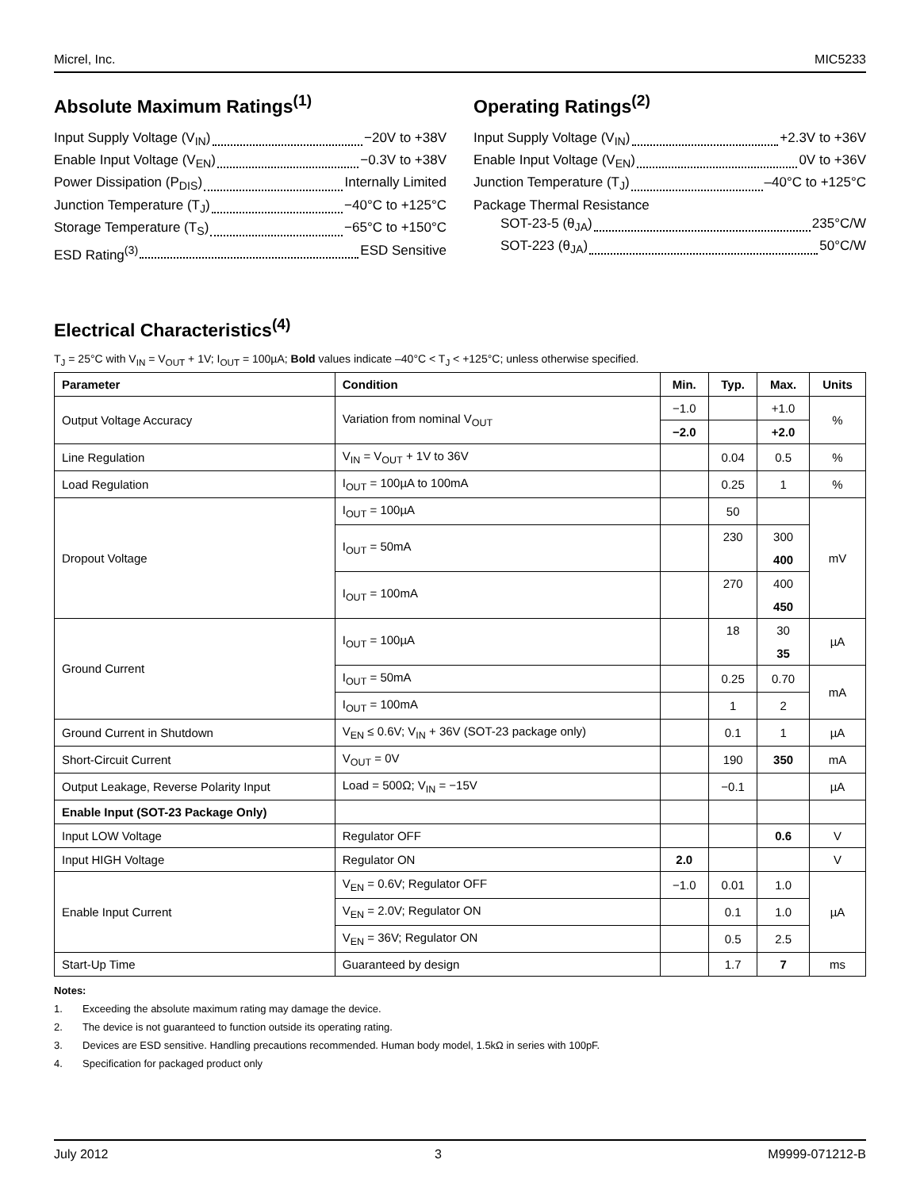Micrel, Inc. MIC5233
Absolute Maximum Ratings<sup>(1)</sup>
Input Supply Voltage (V<sub>IN</sub>) −20V to +38V
Enable Input Voltage (V<sub>EN</sub>) −0.3V to +38V
Power Dissipation (P<sub>DIS</sub>) Internally Limited
Junction Temperature (T<sub>J</sub>) −40°C to +125°C
Storage Temperature (T<sub>S</sub>) −65°C to +150°C
ESD Rating<sup>(3)</sup> ESD Sensitive
Operating Ratings<sup>(2)</sup>
Input Supply Voltage (V<sub>IN</sub>) +2.3V to +36V
Enable Input Voltage (V<sub>EN</sub>) 0V to +36V
Junction Temperature (T<sub>J</sub>) –40°C to +125°C
Package Thermal Resistance
SOT-23-5 (θ<sub>JA</sub>) 235°C/W
SOT-223 (θ<sub>JA</sub>) 50°C/W
Electrical Characteristics<sup>(4)</sup>
T<sub>J</sub> = 25°C with V<sub>IN</sub> = V<sub>OUT</sub> + 1V; I<sub>OUT</sub> = 100µA; Bold values indicate –40°C < T<sub>J</sub> < +125°C; unless otherwise specified.
| Parameter | Condition | Min. | Typ. | Max. | Units |
| --- | --- | --- | --- | --- | --- |
| Output Voltage Accuracy | Variation from nominal V<sub>OUT</sub> | −1.0 | | +1.0 | % |
| | | −2.0 | | +2.0 | |
| Line Regulation | V<sub>IN</sub> = V<sub>OUT</sub> + 1V to 36V | | 0.04 | 0.5 | % |
| Load Regulation | I<sub>OUT</sub> = 100µA to 100mA | | 0.25 | 1 | % |
| Dropout Voltage | I<sub>OUT</sub> = 100µA | | 50 | | mV |
| | I<sub>OUT</sub> = 50mA | | 230 | 300 | |
| | | | | 400 | |
| | I<sub>OUT</sub> = 100mA | | 270 | 400 | |
| | | | | 450 | |
| Ground Current | I<sub>OUT</sub> = 100µA | | 18 | 30 | µA |
| | | | | 35 | |
| | I<sub>OUT</sub> = 50mA | | 0.25 | 0.70 | mA |
| | I<sub>OUT</sub> = 100mA | | 1 | 2 | |
| Ground Current in Shutdown | V<sub>EN</sub> ≤ 0.6V; V<sub>IN</sub> + 36V (SOT-23 package only) | | 0.1 | 1 | µA |
| Short-Circuit Current | V<sub>OUT</sub> = 0V | | 190 | 350 | mA |
| Output Leakage, Reverse Polarity Input | Load = 500Ω; V<sub>IN</sub> = −15V | | −0.1 | | µA |
| Enable Input (SOT-23 Package Only) | | | | | |
| Input LOW Voltage | Regulator OFF | | | 0.6 | V |
| Input HIGH Voltage | Regulator ON | 2.0 | | | V |
| Enable Input Current | V<sub>EN</sub> = 0.6V; Regulator OFF | −1.0 | 0.01 | 1.0 | µA |
| | V<sub>EN</sub> = 2.0V; Regulator ON | | 0.1 | 1.0 | |
| | V<sub>EN</sub> = 36V; Regulator ON | | 0.5 | 2.5 | |
| Start-Up Time | Guaranteed by design | | 1.7 | 7 | ms |
Notes:
1. Exceeding the absolute maximum rating may damage the device.
2. The device is not guaranteed to function outside its operating rating.
3. Devices are ESD sensitive. Handling precautions recommended. Human body model, 1.5kΩ in series with 100pF.
4. Specification for packaged product only
July 2012 3 M9999-071212-B